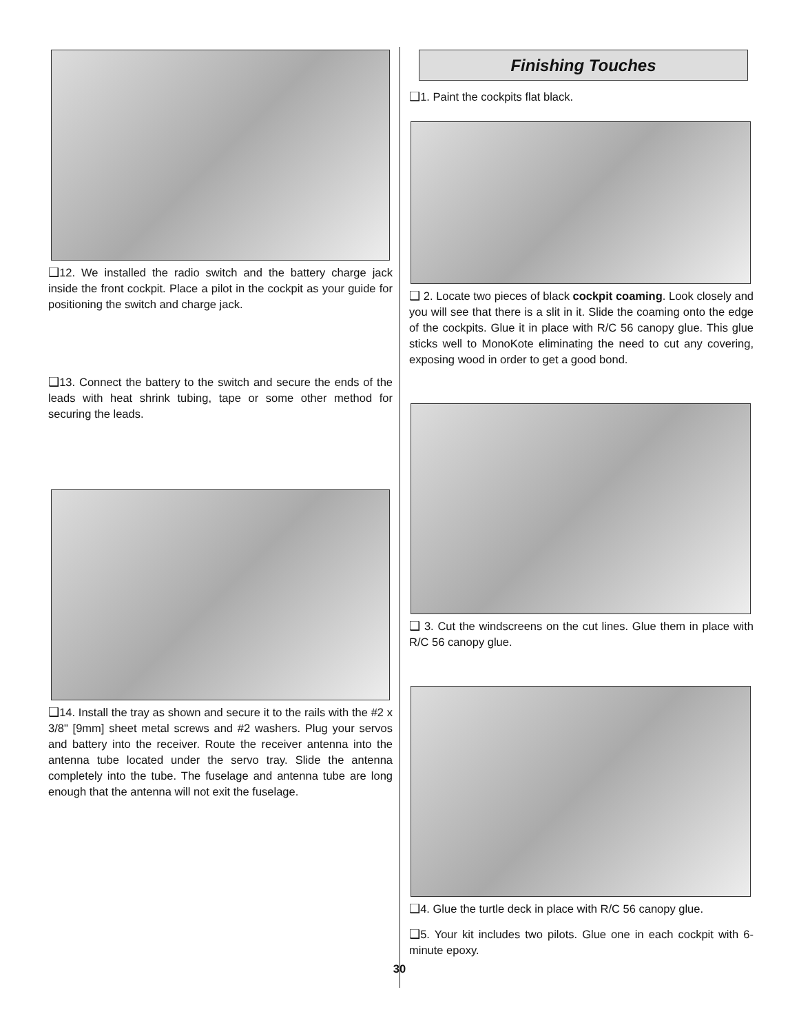❑12. We installed the radio switch and the battery charge jack inside the front cockpit. Place a pilot in the cockpit as your guide for positioning the switch and charge jack.
❑13. Connect the battery to the switch and secure the ends of the leads with heat shrink tubing, tape or some other method for securing the leads.
❑14. Install the tray as shown and secure it to the rails with the #2 x 3/8" [9mm] sheet metal screws and #2 washers. Plug your servos and battery into the receiver. Route the receiver antenna into the antenna tube located under the servo tray. Slide the antenna completely into the tube. The fuselage and antenna tube are long enough that the antenna will not exit the fuselage.
Finishing Touches
❑1. Paint the cockpits flat black.
❑ 2. Locate two pieces of black cockpit coaming. Look closely and you will see that there is a slit in it. Slide the coaming onto the edge of the cockpits. Glue it in place with R/C 56 canopy glue. This glue sticks well to MonoKote eliminating the need to cut any covering, exposing wood in order to get a good bond.
❑ 3. Cut the windscreens on the cut lines. Glue them in place with R/C 56 canopy glue.
❑4. Glue the turtle deck in place with R/C 56 canopy glue.
❑5. Your kit includes two pilots. Glue one in each cockpit with 6-minute epoxy.
30